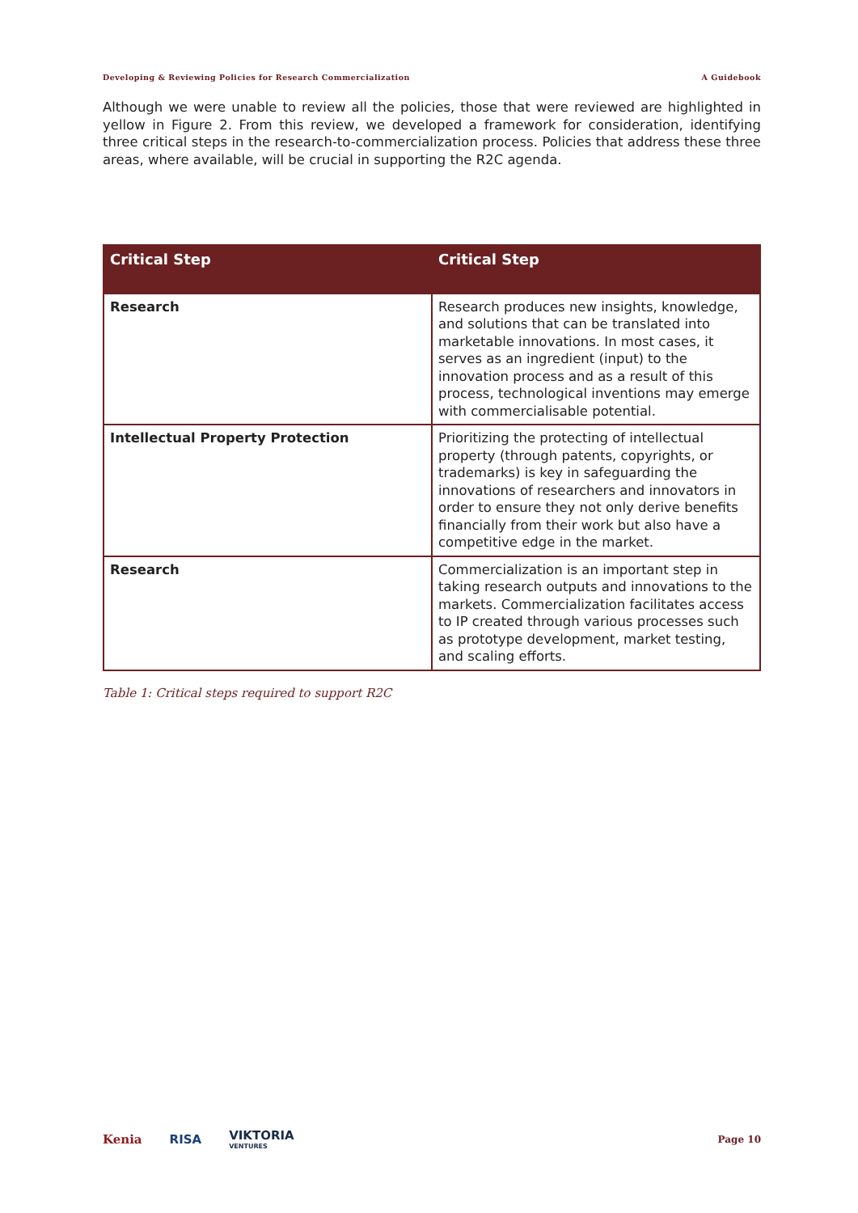Developing & Reviewing Policies for Research Commercialization A Guidebook
Although we were unable to review all the policies, those that were reviewed are highlighted in yellow in Figure 2. From this review, we developed a framework for consideration, identifying three critical steps in the research-to-commercialization process. Policies that address these three areas, where available, will be crucial in supporting the R2C agenda.
| Critical Step | Critical Step |
| --- | --- |
| Research | Research produces new insights, knowledge, and solutions that can be translated into marketable innovations. In most cases, it serves as an ingredient (input) to the innovation process and as a result of this process, technological inventions may emerge with commercialisable potential. |
| Intellectual Property Protection | Prioritizing the protecting of intellectual property (through patents, copyrights, or trademarks) is key in safeguarding the innovations of researchers and innovators in order to ensure they not only derive benefits financially from their work but also have a competitive edge in the market. |
| Research | Commercialization is an important step in taking research outputs and innovations to the markets. Commercialization facilitates access to IP created through various processes such as prototype development, market testing, and scaling efforts. |
Table 1: Critical steps required to support R2C
Kenia RISA VIKTORIA
VENTURES
Page 10